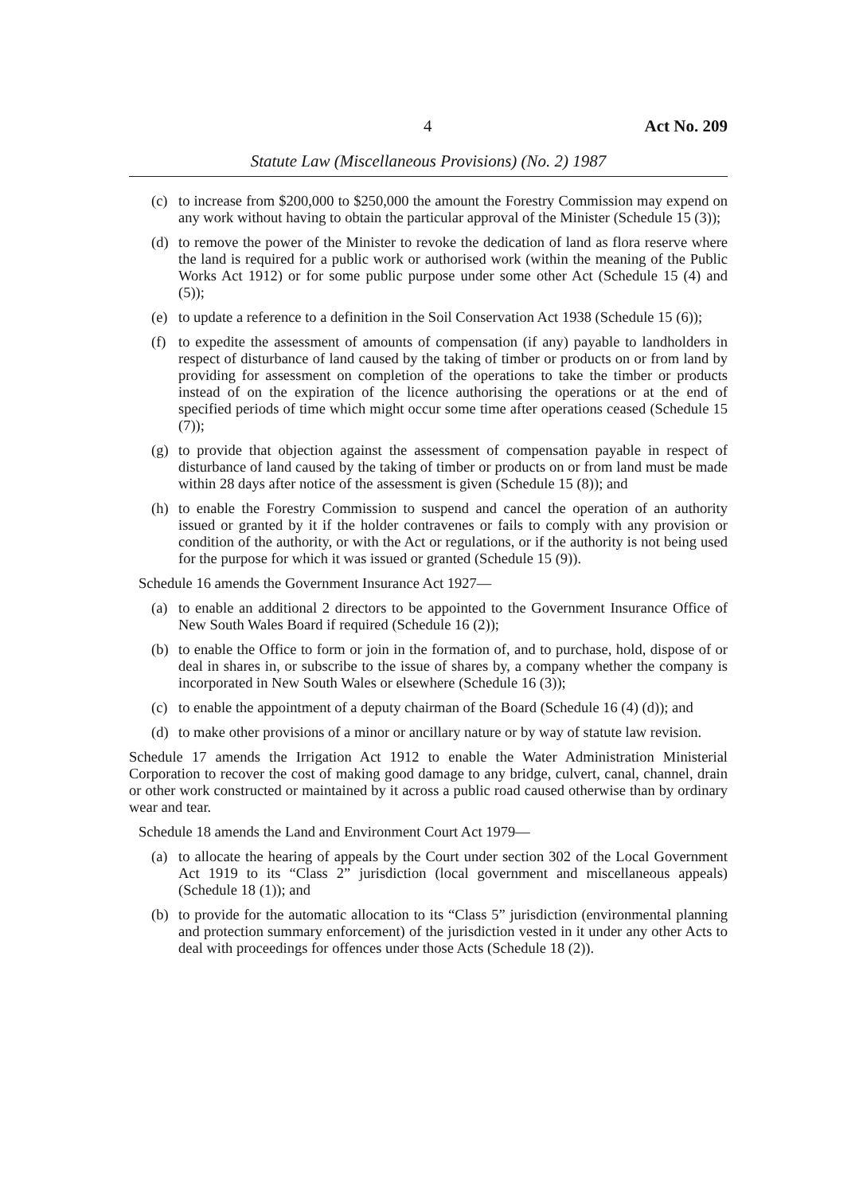4 Act No. 209
Statute Law (Miscellaneous Provisions) (No. 2) 1987
(c) to increase from $200,000 to $250,000 the amount the Forestry Commission may expend on any work without having to obtain the particular approval of the Minister (Schedule 15 (3));
(d) to remove the power of the Minister to revoke the dedication of land as flora reserve where the land is required for a public work or authorised work (within the meaning of the Public Works Act 1912) or for some public purpose under some other Act (Schedule 15 (4) and (5));
(e) to update a reference to a definition in the Soil Conservation Act 1938 (Schedule 15 (6));
(f) to expedite the assessment of amounts of compensation (if any) payable to landholders in respect of disturbance of land caused by the taking of timber or products on or from land by providing for assessment on completion of the operations to take the timber or products instead of on the expiration of the licence authorising the operations or at the end of specified periods of time which might occur some time after operations ceased (Schedule 15 (7));
(g) to provide that objection against the assessment of compensation payable in respect of disturbance of land caused by the taking of timber or products on or from land must be made within 28 days after notice of the assessment is given (Schedule 15 (8)); and
(h) to enable the Forestry Commission to suspend and cancel the operation of an authority issued or granted by it if the holder contravenes or fails to comply with any provision or condition of the authority, or with the Act or regulations, or if the authority is not being used for the purpose for which it was issued or granted (Schedule 15 (9)).
Schedule 16 amends the Government Insurance Act 1927—
(a) to enable an additional 2 directors to be appointed to the Government Insurance Office of New South Wales Board if required (Schedule 16 (2));
(b) to enable the Office to form or join in the formation of, and to purchase, hold, dispose of or deal in shares in, or subscribe to the issue of shares by, a company whether the company is incorporated in New South Wales or elsewhere (Schedule 16 (3));
(c) to enable the appointment of a deputy chairman of the Board (Schedule 16 (4) (d)); and
(d) to make other provisions of a minor or ancillary nature or by way of statute law revision.
Schedule 17 amends the Irrigation Act 1912 to enable the Water Administration Ministerial Corporation to recover the cost of making good damage to any bridge, culvert, canal, channel, drain or other work constructed or maintained by it across a public road caused otherwise than by ordinary wear and tear.
Schedule 18 amends the Land and Environment Court Act 1979—
(a) to allocate the hearing of appeals by the Court under section 302 of the Local Government Act 1919 to its “Class 2” jurisdiction (local government and miscellaneous appeals) (Schedule 18 (1)); and
(b) to provide for the automatic allocation to its “Class 5” jurisdiction (environmental planning and protection summary enforcement) of the jurisdiction vested in it under any other Acts to deal with proceedings for offences under those Acts (Schedule 18 (2)).